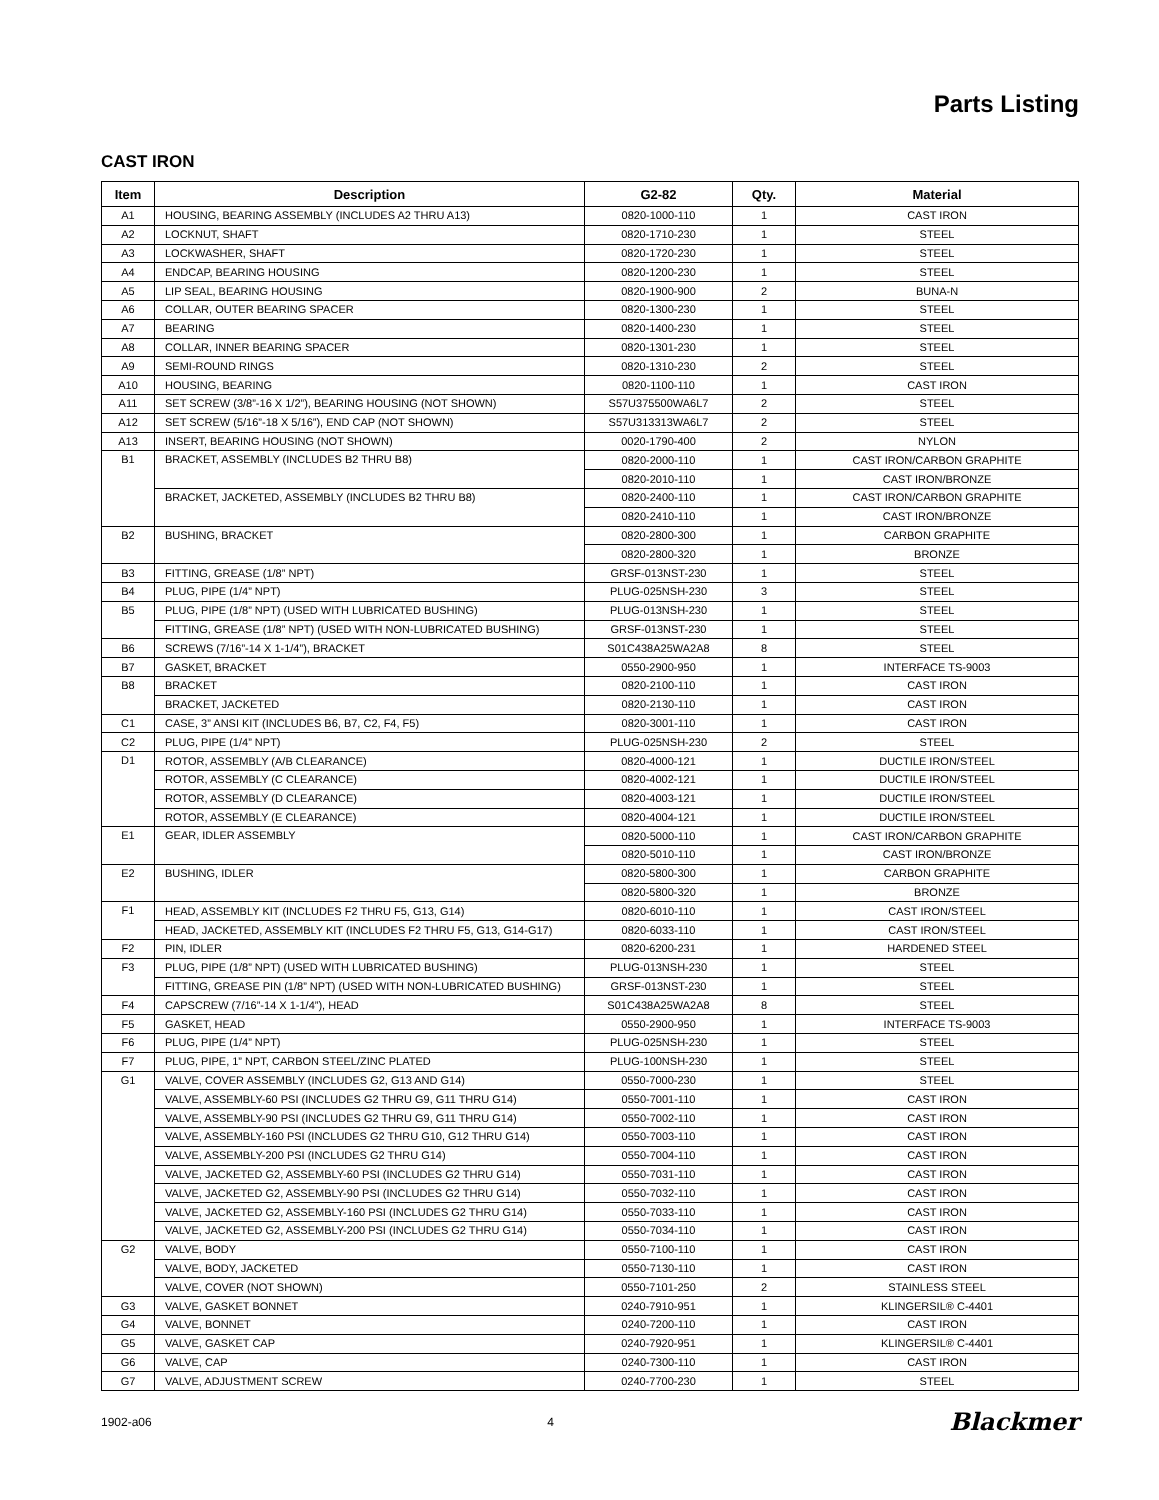Parts Listing
CAST IRON
| Item | Description | G2-82 | Qty. | Material |
| --- | --- | --- | --- | --- |
| A1 | HOUSING, BEARING ASSEMBLY (INCLUDES A2 THRU A13) | 0820-1000-110 | 1 | CAST IRON |
| A2 | LOCKNUT, SHAFT | 0820-1710-230 | 1 | STEEL |
| A3 | LOCKWASHER, SHAFT | 0820-1720-230 | 1 | STEEL |
| A4 | ENDCAP, BEARING HOUSING | 0820-1200-230 | 1 | STEEL |
| A5 | LIP SEAL, BEARING HOUSING | 0820-1900-900 | 2 | BUNA-N |
| A6 | COLLAR, OUTER BEARING SPACER | 0820-1300-230 | 1 | STEEL |
| A7 | BEARING | 0820-1400-230 | 1 | STEEL |
| A8 | COLLAR, INNER BEARING SPACER | 0820-1301-230 | 1 | STEEL |
| A9 | SEMI-ROUND RINGS | 0820-1310-230 | 2 | STEEL |
| A10 | HOUSING, BEARING | 0820-1100-110 | 1 | CAST IRON |
| A11 | SET SCREW (3/8”-16 X 1/2”), BEARING HOUSING (NOT SHOWN) | S57U375500WA6L7 | 2 | STEEL |
| A12 | SET SCREW (5/16”-18 X 5/16”), END CAP (NOT SHOWN) | S57U313313WA6L7 | 2 | STEEL |
| A13 | INSERT, BEARING HOUSING (NOT SHOWN) | 0020-1790-400 | 2 | NYLON |
| B1 | BRACKET, ASSEMBLY (INCLUDES B2 THRU B8) | 0820-2000-110 | 1 | CAST IRON/CARBON GRAPHITE |
| | | 0820-2010-110 | 1 | CAST IRON/BRONZE |
| | BRACKET, JACKETED, ASSEMBLY (INCLUDES B2 THRU B8) | 0820-2400-110 | 1 | CAST IRON/CARBON GRAPHITE |
| | | 0820-2410-110 | 1 | CAST IRON/BRONZE |
| B2 | BUSHING, BRACKET | 0820-2800-300 | 1 | CARBON GRAPHITE |
| | | 0820-2800-320 | 1 | BRONZE |
| B3 | FITTING, GREASE (1/8” NPT) | GRSF-013NST-230 | 1 | STEEL |
| B4 | PLUG, PIPE (1/4” NPT) | PLUG-025NSH-230 | 3 | STEEL |
| B5 | PLUG, PIPE (1/8” NPT) (USED WITH LUBRICATED BUSHING) | PLUG-013NSH-230 | 1 | STEEL |
| | FITTING, GREASE (1/8” NPT) (USED WITH NON-LUBRICATED BUSHING) | GRSF-013NST-230 | 1 | STEEL |
| B6 | SCREWS (7/16”-14 X 1-1/4”), BRACKET | S01C438A25WA2A8 | 8 | STEEL |
| B7 | GASKET, BRACKET | 0550-2900-950 | 1 | INTERFACE TS-9003 |
| B8 | BRACKET | 0820-2100-110 | 1 | CAST IRON |
| | BRACKET, JACKETED | 0820-2130-110 | 1 | CAST IRON |
| C1 | CASE, 3” ANSI KIT (INCLUDES B6, B7, C2, F4, F5) | 0820-3001-110 | 1 | CAST IRON |
| C2 | PLUG, PIPE (1/4” NPT) | PLUG-025NSH-230 | 2 | STEEL |
| D1 | ROTOR, ASSEMBLY (A/B CLEARANCE) | 0820-4000-121 | 1 | DUCTILE IRON/STEEL |
| | ROTOR, ASSEMBLY (C CLEARANCE) | 0820-4002-121 | 1 | DUCTILE IRON/STEEL |
| | ROTOR, ASSEMBLY (D CLEARANCE) | 0820-4003-121 | 1 | DUCTILE IRON/STEEL |
| | ROTOR, ASSEMBLY (E CLEARANCE) | 0820-4004-121 | 1 | DUCTILE IRON/STEEL |
| E1 | GEAR, IDLER ASSEMBLY | 0820-5000-110 | 1 | CAST IRON/CARBON GRAPHITE |
| | | 0820-5010-110 | 1 | CAST IRON/BRONZE |
| E2 | BUSHING, IDLER | 0820-5800-300 | 1 | CARBON GRAPHITE |
| | | 0820-5800-320 | 1 | BRONZE |
| F1 | HEAD, ASSEMBLY KIT (INCLUDES F2 THRU F5, G13, G14) | 0820-6010-110 | 1 | CAST IRON/STEEL |
| | HEAD, JACKETED, ASSEMBLY KIT (INCLUDES F2 THRU F5, G13, G14-G17) | 0820-6033-110 | 1 | CAST IRON/STEEL |
| F2 | PIN, IDLER | 0820-6200-231 | 1 | HARDENED STEEL |
| F3 | PLUG, PIPE (1/8” NPT) (USED WITH LUBRICATED BUSHING) | PLUG-013NSH-230 | 1 | STEEL |
| | FITTING, GREASE PIN (1/8” NPT) (USED WITH NON-LUBRICATED BUSHING) | GRSF-013NST-230 | 1 | STEEL |
| F4 | CAPSCREW (7/16”-14 X 1-1/4”), HEAD | S01C438A25WA2A8 | 8 | STEEL |
| F5 | GASKET, HEAD | 0550-2900-950 | 1 | INTERFACE TS-9003 |
| F6 | PLUG, PIPE (1/4” NPT) | PLUG-025NSH-230 | 1 | STEEL |
| F7 | PLUG, PIPE, 1” NPT, CARBON STEEL/ZINC PLATED | PLUG-100NSH-230 | 1 | STEEL |
| G1 | VALVE, COVER ASSEMBLY (INCLUDES G2, G13 AND G14) | 0550-7000-230 | 1 | STEEL |
| | VALVE, ASSEMBLY-60 PSI (INCLUDES G2 THRU G9, G11 THRU G14) | 0550-7001-110 | 1 | CAST IRON |
| | VALVE, ASSEMBLY-90 PSI (INCLUDES G2 THRU G9, G11 THRU G14) | 0550-7002-110 | 1 | CAST IRON |
| | VALVE, ASSEMBLY-160 PSI (INCLUDES G2 THRU G10, G12 THRU G14) | 0550-7003-110 | 1 | CAST IRON |
| | VALVE, ASSEMBLY-200 PSI (INCLUDES G2 THRU G14) | 0550-7004-110 | 1 | CAST IRON |
| | VALVE, JACKETED G2, ASSEMBLY-60 PSI (INCLUDES G2 THRU G14) | 0550-7031-110 | 1 | CAST IRON |
| | VALVE, JACKETED G2, ASSEMBLY-90 PSI (INCLUDES G2 THRU G14) | 0550-7032-110 | 1 | CAST IRON |
| | VALVE, JACKETED G2, ASSEMBLY-160 PSI (INCLUDES G2 THRU G14) | 0550-7033-110 | 1 | CAST IRON |
| | VALVE, JACKETED G2, ASSEMBLY-200 PSI (INCLUDES G2 THRU G14) | 0550-7034-110 | 1 | CAST IRON |
| G2 | VALVE, BODY | 0550-7100-110 | 1 | CAST IRON |
| | VALVE, BODY, JACKETED | 0550-7130-110 | 1 | CAST IRON |
| | VALVE, COVER (NOT SHOWN) | 0550-7101-250 | 2 | STAINLESS STEEL |
| G3 | VALVE, GASKET BONNET | 0240-7910-951 | 1 | KLINGERSIL® C-4401 |
| G4 | VALVE, BONNET | 0240-7200-110 | 1 | CAST IRON |
| G5 | VALVE, GASKET CAP | 0240-7920-951 | 1 | KLINGERSIL® C-4401 |
| G6 | VALVE, CAP | 0240-7300-110 | 1 | CAST IRON |
| G7 | VALVE, ADJUSTMENT SCREW | 0240-7700-230 | 1 | STEEL |
1902-a06 4 Blackmer